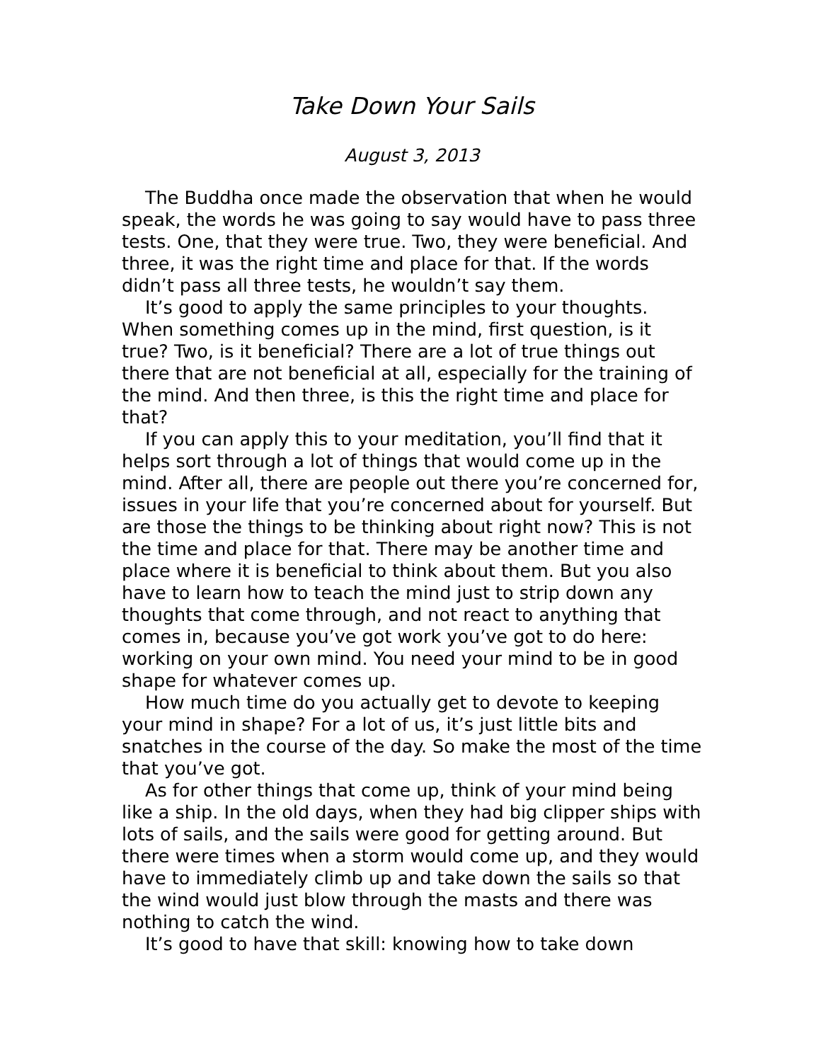Take Down Your Sails
August 3, 2013
The Buddha once made the observation that when he would speak, the words he was going to say would have to pass three tests. One, that they were true. Two, they were beneficial. And three, it was the right time and place for that. If the words didn’t pass all three tests, he wouldn’t say them.
It’s good to apply the same principles to your thoughts. When something comes up in the mind, first question, is it true? Two, is it beneficial? There are a lot of true things out there that are not beneficial at all, especially for the training of the mind. And then three, is this the right time and place for that?
If you can apply this to your meditation, you’ll find that it helps sort through a lot of things that would come up in the mind. After all, there are people out there you’re concerned for, issues in your life that you’re concerned about for yourself. But are those the things to be thinking about right now? This is not the time and place for that. There may be another time and place where it is beneficial to think about them. But you also have to learn how to teach the mind just to strip down any thoughts that come through, and not react to anything that comes in, because you’ve got work you’ve got to do here: working on your own mind. You need your mind to be in good shape for whatever comes up.
How much time do you actually get to devote to keeping your mind in shape? For a lot of us, it’s just little bits and snatches in the course of the day. So make the most of the time that you’ve got.
As for other things that come up, think of your mind being like a ship. In the old days, when they had big clipper ships with lots of sails, and the sails were good for getting around. But there were times when a storm would come up, and they would have to immediately climb up and take down the sails so that the wind would just blow through the masts and there was nothing to catch the wind.
It’s good to have that skill: knowing how to take down